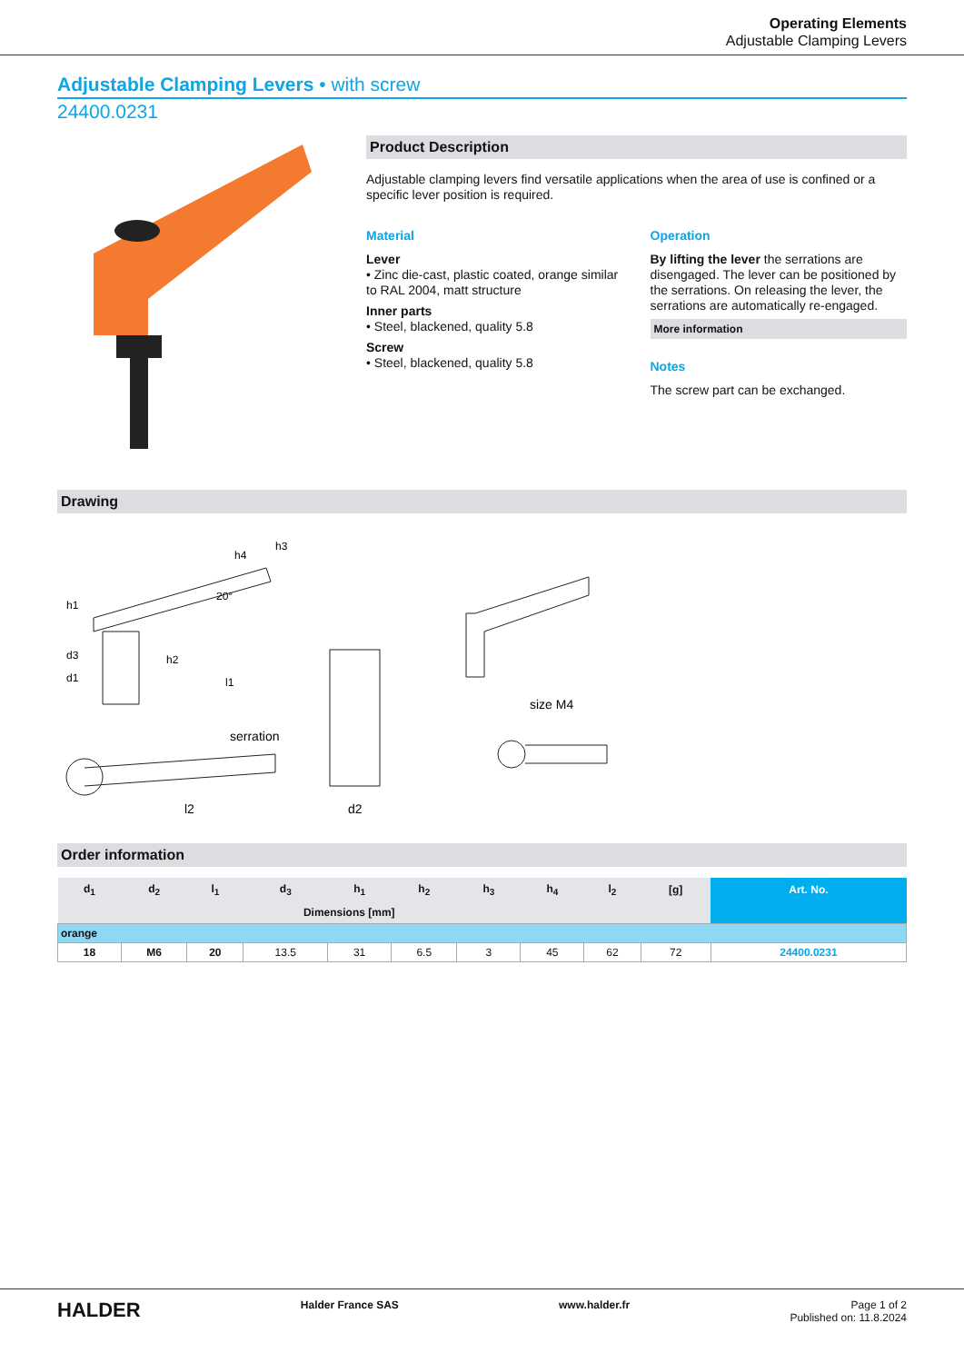Operating Elements
Adjustable Clamping Levers
Adjustable Clamping Levers • with screw
24400.0231
Product Description
Adjustable clamping levers find versatile applications when the area of use is confined or a specific lever position is required.
Material
Lever
• Zinc die-cast, plastic coated, orange similar to RAL 2004, matt structure
Inner parts
• Steel, blackened, quality 5.8
Screw
• Steel, blackened, quality 5.8
Operation
By lifting the lever the serrations are disengaged. The lever can be positioned by the serrations. On releasing the lever, the serrations are automatically re-engaged.
More information
Notes
The screw part can be exchanged.
Drawing
h1
d3
d1
h2
l1
h4
h3
20°
serration
l2
d2
size M4
Order information
| d<sub>1</sub> | d<sub>2</sub> | l<sub>1</sub> | d<sub>3</sub> | h<sub>1</sub> | h<sub>2</sub> | h<sub>3</sub> | h<sub>4</sub> | l<sub>2</sub> | [g] | Art. No. |
| --- | --- | --- | --- | --- | --- | --- | --- | --- | --- | --- |
| Dimensions [mm] | | | | | | | | | | |
| orange | | | | | | | | | | |
| 18 | M6 | 20 | 13.5 | 31 | 6.5 | 3 | 45 | 62 | 72 | 24400.0231 |
HALDER Halder France SAS www.halder.fr Page 1 of 2
Published on: 11.8.2024